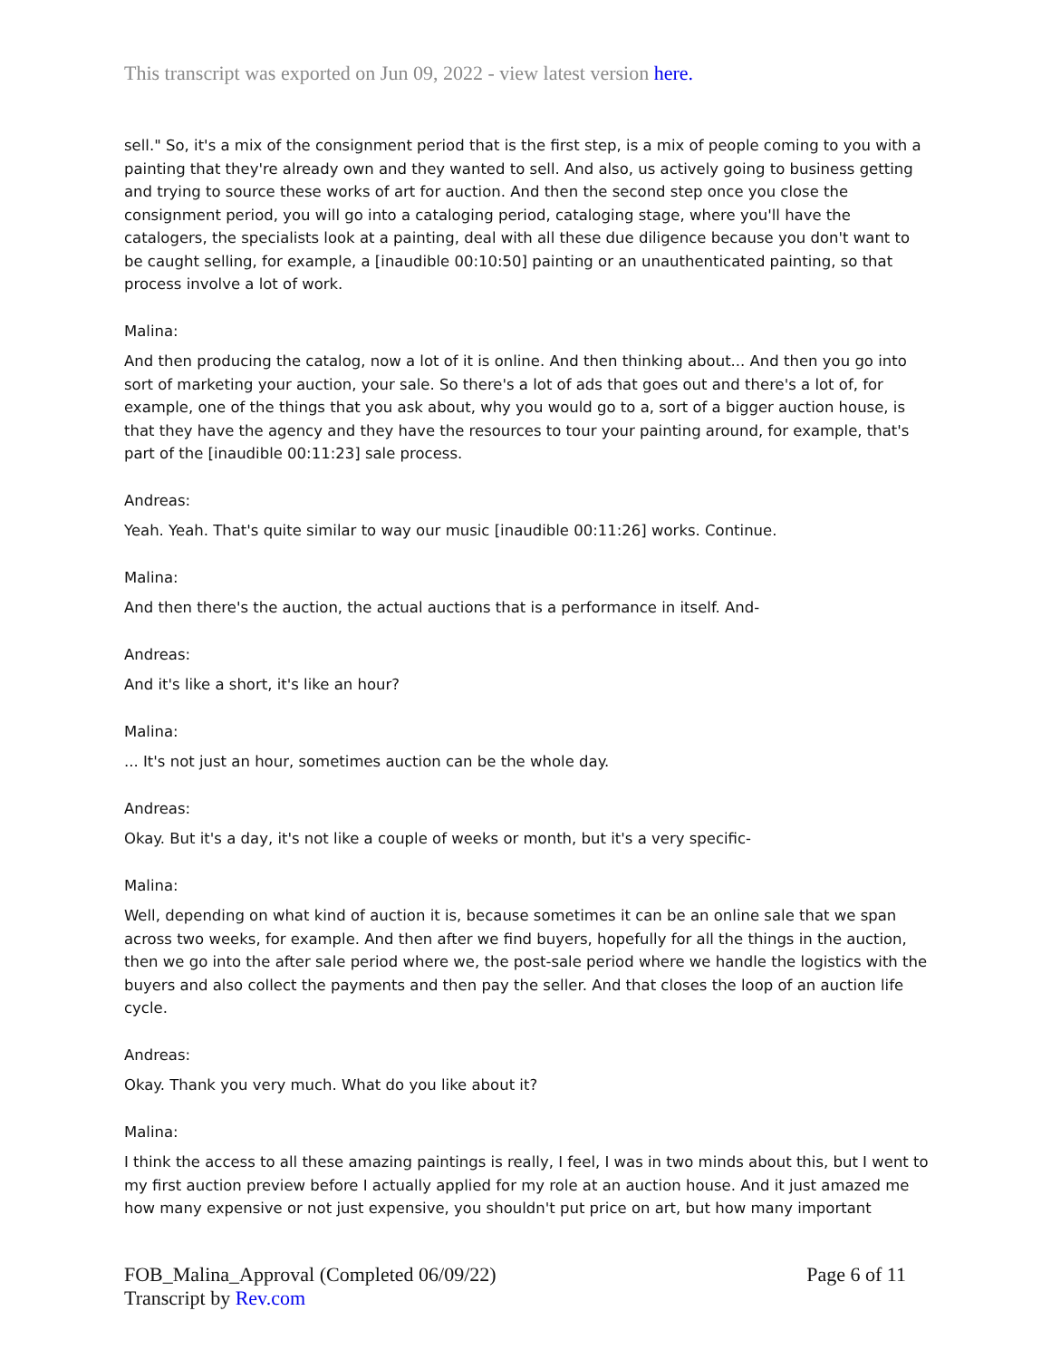This transcript was exported on Jun 09, 2022 - view latest version here.
sell." So, it's a mix of the consignment period that is the first step, is a mix of people coming to you with a painting that they're already own and they wanted to sell. And also, us actively going to business getting and trying to source these works of art for auction. And then the second step once you close the consignment period, you will go into a cataloging period, cataloging stage, where you'll have the catalogers, the specialists look at a painting, deal with all these due diligence because you don't want to be caught selling, for example, a [inaudible 00:10:50] painting or an unauthenticated painting, so that process involve a lot of work.
Malina:
And then producing the catalog, now a lot of it is online. And then thinking about... And then you go into sort of marketing your auction, your sale. So there's a lot of ads that goes out and there's a lot of, for example, one of the things that you ask about, why you would go to a, sort of a bigger auction house, is that they have the agency and they have the resources to tour your painting around, for example, that's part of the [inaudible 00:11:23] sale process.
Andreas:
Yeah. Yeah. That's quite similar to way our music [inaudible 00:11:26] works. Continue.
Malina:
And then there's the auction, the actual auctions that is a performance in itself. And-
Andreas:
And it's like a short, it's like an hour?
Malina:
... It's not just an hour, sometimes auction can be the whole day.
Andreas:
Okay. But it's a day, it's not like a couple of weeks or month, but it's a very specific-
Malina:
Well, depending on what kind of auction it is, because sometimes it can be an online sale that we span across two weeks, for example. And then after we find buyers, hopefully for all the things in the auction, then we go into the after sale period where we, the post-sale period where we handle the logistics with the buyers and also collect the payments and then pay the seller. And that closes the loop of an auction life cycle.
Andreas:
Okay. Thank you very much. What do you like about it?
Malina:
I think the access to all these amazing paintings is really, I feel, I was in two minds about this, but I went to my first auction preview before I actually applied for my role at an auction house. And it just amazed me how many expensive or not just expensive, you shouldn't put price on art, but how many important
FOB_Malina_Approval (Completed 06/09/22) Page 6 of 11
Transcript by Rev.com